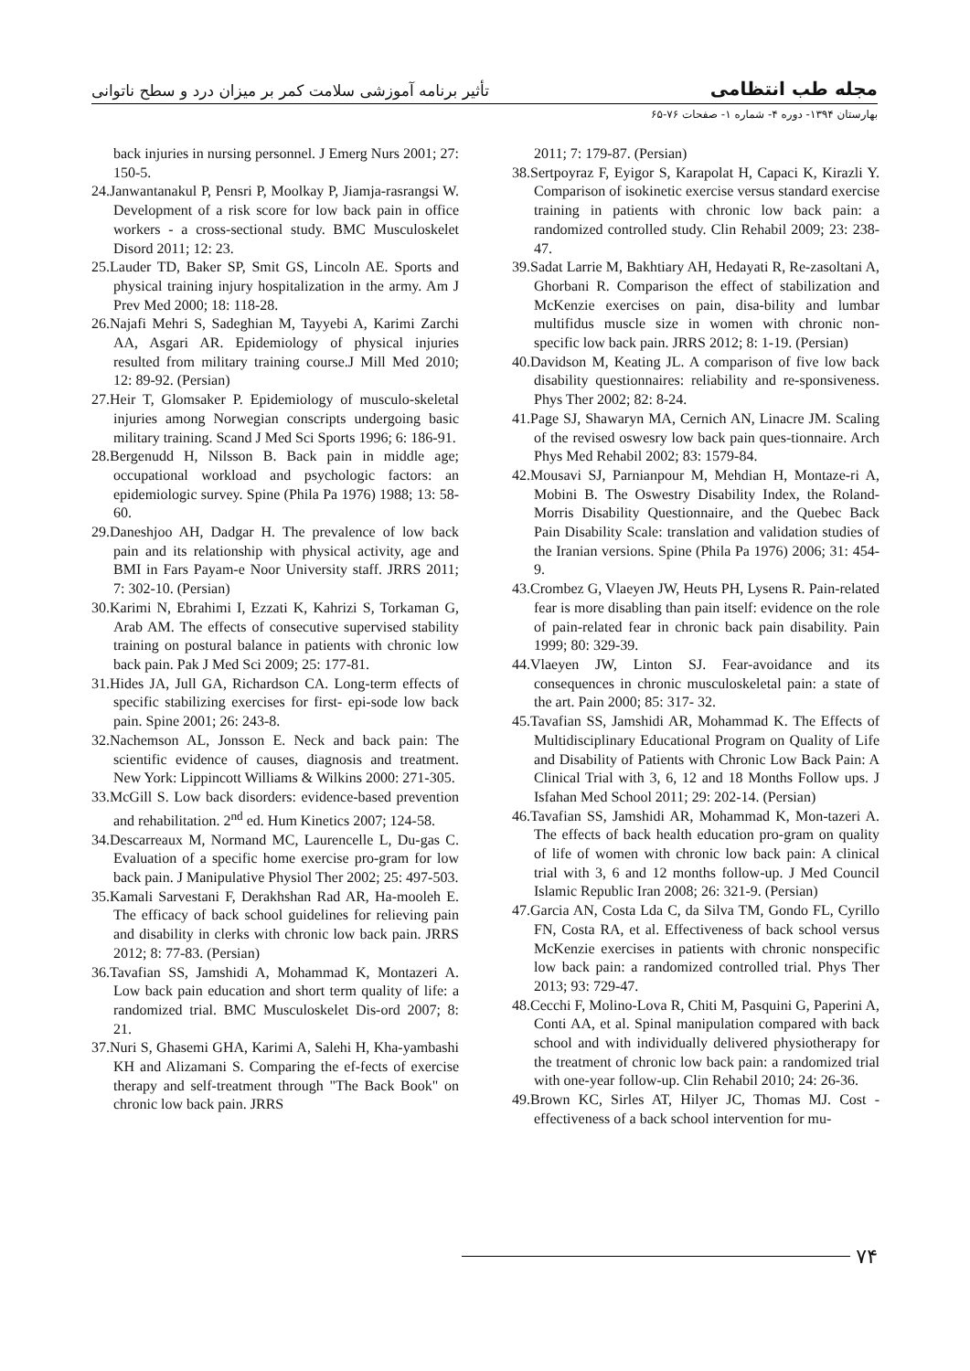تأثیر برنامه آموزشی سلامت کمر بر میزان درد و سطح ناتوانی مجله طب انتظامی
بهارستان ۱۳۹۴- دوره ۴- شماره ۱- صفحات ۷۶-۶۵
back injuries in nursing personnel. J Emerg Nurs 2001; 27: 150-5.
24.Janwantanakul P, Pensri P, Moolkay P, Jiamja-rasrangsi W. Development of a risk score for low back pain in office workers - a cross-sectional study. BMC Musculoskelet Disord 2011; 12: 23.
25.Lauder TD, Baker SP, Smit GS, Lincoln AE. Sports and physical training injury hospitalization in the army. Am J Prev Med 2000; 18: 118-28.
26.Najafi Mehri S, Sadeghian M, Tayyebi A, Karimi Zarchi AA, Asgari AR. Epidemiology of physical injuries resulted from military training course.J Mill Med 2010; 12: 89-92. (Persian)
27.Heir T, Glomsaker P. Epidemiology of musculo-skeletal injuries among Norwegian conscripts undergoing basic military training. Scand J Med Sci Sports 1996; 6: 186-91.
28.Bergenudd H, Nilsson B. Back pain in middle age; occupational workload and psychologic factors: an epidemiologic survey. Spine (Phila Pa 1976) 1988; 13: 58-60.
29.Daneshjoo AH, Dadgar H. The prevalence of low back pain and its relationship with physical activity, age and BMI in Fars Payam-e Noor University staff. JRRS 2011; 7: 302-10. (Persian)
30.Karimi N, Ebrahimi I, Ezzati K, Kahrizi S, Torkaman G, Arab AM. The effects of consecutive supervised stability training on postural balance in patients with chronic low back pain. Pak J Med Sci 2009; 25: 177-81.
31.Hides JA, Jull GA, Richardson CA. Long-term effects of specific stabilizing exercises for first- epi-sode low back pain. Spine 2001; 26: 243-8.
32.Nachemson AL, Jonsson E. Neck and back pain: The scientific evidence of causes, diagnosis and treatment. New York: Lippincott Williams & Wilkins 2000: 271-305.
33.McGill S. Low back disorders: evidence-based prevention and rehabilitation. 2<sup>nd</sup> ed. Hum Kinetics 2007; 124-58.
34.Descarreaux M, Normand MC, Laurencelle L, Du-gas C. Evaluation of a specific home exercise pro-gram for low back pain. J Manipulative Physiol Ther 2002; 25: 497-503.
35.Kamali Sarvestani F, Derakhshan Rad AR, Ha-mooleh E. The efficacy of back school guidelines for relieving pain and disability in clerks with chronic low back pain. JRRS 2012; 8: 77-83. (Persian)
36.Tavafian SS, Jamshidi A, Mohammad K, Montazeri A. Low back pain education and short term quality of life: a randomized trial. BMC Musculoskelet Dis-ord 2007; 8: 21.
37.Nuri S, Ghasemi GHA, Karimi A, Salehi H, Kha-yambashi KH and Alizamani S. Comparing the ef-fects of exercise therapy and self-treatment through "The Back Book" on chronic low back pain. JRRS
2011; 7: 179-87. (Persian)
38.Sertpoyraz F, Eyigor S, Karapolat H, Capaci K, Kirazli Y. Comparison of isokinetic exercise versus standard exercise training in patients with chronic low back pain: a randomized controlled study. Clin Rehabil 2009; 23: 238-47.
39.Sadat Larrie M, Bakhtiary AH, Hedayati R, Re-zasoltani A, Ghorbani R. Comparison the effect of stabilization and McKenzie exercises on pain, disa-bility and lumbar multifidus muscle size in women with chronic non-specific low back pain. JRRS 2012; 8: 1-19. (Persian)
40.Davidson M, Keating JL. A comparison of five low back disability questionnaires: reliability and re-sponsiveness. Phys Ther 2002; 82: 8-24.
41.Page SJ, Shawaryn MA, Cernich AN, Linacre JM. Scaling of the revised oswesry low back pain ques-tionnaire. Arch Phys Med Rehabil 2002; 83: 1579-84.
42.Mousavi SJ, Parnianpour M, Mehdian H, Montaze-ri A, Mobini B. The Oswestry Disability Index, the Roland-Morris Disability Questionnaire, and the Quebec Back Pain Disability Scale: translation and validation studies of the Iranian versions. Spine (Phila Pa 1976) 2006; 31: 454-9.
43.Crombez G, Vlaeyen JW, Heuts PH, Lysens R. Pain-related fear is more disabling than pain itself: evidence on the role of pain-related fear in chronic back pain disability. Pain 1999; 80: 329-39.
44.Vlaeyen JW, Linton SJ. Fear-avoidance and its consequences in chronic musculoskeletal pain: a state of the art. Pain 2000; 85: 317- 32.
45.Tavafian SS, Jamshidi AR, Mohammad K. The Effects of Multidisciplinary Educational Program on Quality of Life and Disability of Patients with Chronic Low Back Pain: A Clinical Trial with 3, 6, 12 and 18 Months Follow ups. J Isfahan Med School 2011; 29: 202-14. (Persian)
46.Tavafian SS, Jamshidi AR, Mohammad K, Mon-tazeri A. The effects of back health education pro-gram on quality of life of women with chronic low back pain: A clinical trial with 3, 6 and 12 months follow-up. J Med Council Islamic Republic Iran 2008; 26: 321-9. (Persian)
47.Garcia AN, Costa Lda C, da Silva TM, Gondo FL, Cyrillo FN, Costa RA, et al. Effectiveness of back school versus McKenzie exercises in patients with chronic nonspecific low back pain: a randomized controlled trial. Phys Ther 2013; 93: 729-47.
48.Cecchi F, Molino-Lova R, Chiti M, Pasquini G, Paperini A, Conti AA, et al. Spinal manipulation compared with back school and with individually delivered physiotherapy for the treatment of chronic low back pain: a randomized trial with one-year follow-up. Clin Rehabil 2010; 24: 26-36.
49.Brown KC, Sirles AT, Hilyer JC, Thomas MJ. Cost -effectiveness of a back school intervention for mu-
۷۴